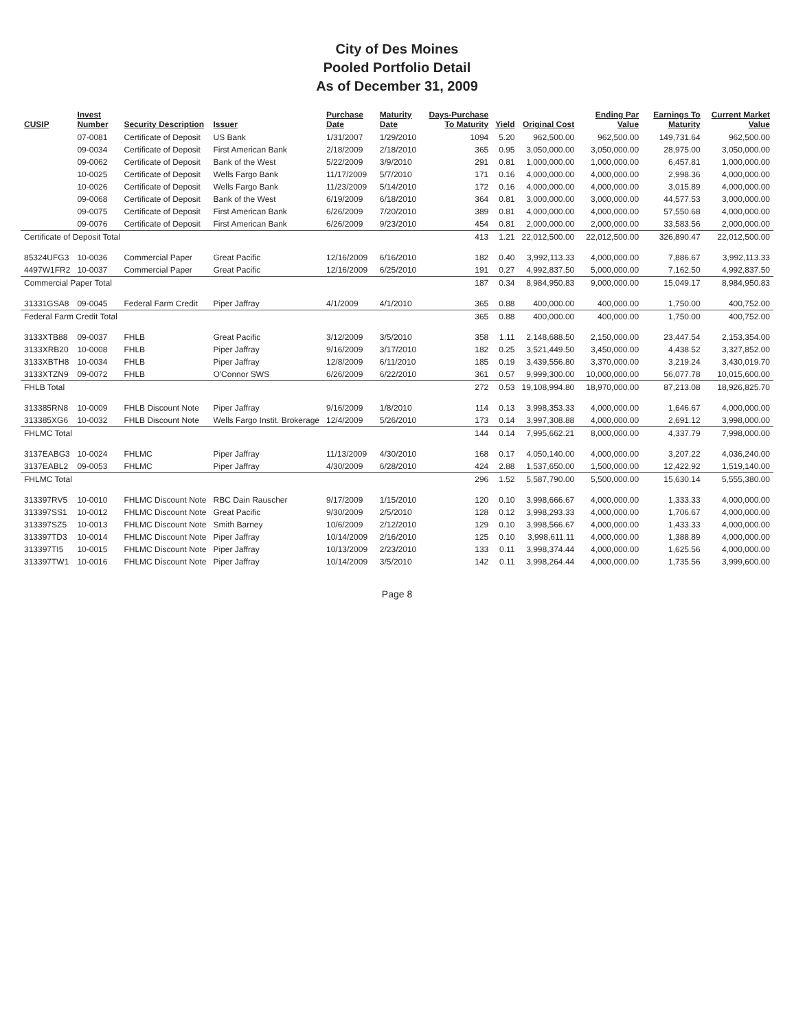City of Des Moines
Pooled Portfolio Detail
As of December 31, 2009
| CUSIP | Invest Number | Security Description | Issuer | Purchase Date | Maturity Date | Days-Purchase To Maturity | Yield | Original Cost | Ending Par Value | Earnings To Maturity | Current Market Value |
| --- | --- | --- | --- | --- | --- | --- | --- | --- | --- | --- | --- |
| | 07-0081 | Certificate of Deposit | US Bank | 1/31/2007 | 1/29/2010 | 1094 | 5.20 | 962,500.00 | 962,500.00 | 149,731.64 | 962,500.00 |
| | 09-0034 | Certificate of Deposit | First American Bank | 2/18/2009 | 2/18/2010 | 365 | 0.95 | 3,050,000.00 | 3,050,000.00 | 28,975.00 | 3,050,000.00 |
| | 09-0062 | Certificate of Deposit | Bank of the West | 5/22/2009 | 3/9/2010 | 291 | 0.81 | 1,000,000.00 | 1,000,000.00 | 6,457.81 | 1,000,000.00 |
| | 10-0025 | Certificate of Deposit | Wells Fargo Bank | 11/17/2009 | 5/7/2010 | 171 | 0.16 | 4,000,000.00 | 4,000,000.00 | 2,998.36 | 4,000,000.00 |
| | 10-0026 | Certificate of Deposit | Wells Fargo Bank | 11/23/2009 | 5/14/2010 | 172 | 0.16 | 4,000,000.00 | 4,000,000.00 | 3,015.89 | 4,000,000.00 |
| | 09-0068 | Certificate of Deposit | Bank of the West | 6/19/2009 | 6/18/2010 | 364 | 0.81 | 3,000,000.00 | 3,000,000.00 | 44,577.53 | 3,000,000.00 |
| | 09-0075 | Certificate of Deposit | First American Bank | 6/26/2009 | 7/20/2010 | 389 | 0.81 | 4,000,000.00 | 4,000,000.00 | 57,550.68 | 4,000,000.00 |
| | 09-0076 | Certificate of Deposit | First American Bank | 6/26/2009 | 9/23/2010 | 454 | 0.81 | 2,000,000.00 | 2,000,000.00 | 33,583.56 | 2,000,000.00 |
| Certificate of Deposit Total | | | | | | 413 | 1.21 | 22,012,500.00 | 22,012,500.00 | 326,890.47 | 22,012,500.00 |
| 85324UFG3 | 10-0036 | Commercial Paper | Great Pacific | 12/16/2009 | 6/16/2010 | 182 | 0.40 | 3,992,113.33 | 4,000,000.00 | 7,886.67 | 3,992,113.33 |
| 4497W1FR2 | 10-0037 | Commercial Paper | Great Pacific | 12/16/2009 | 6/25/2010 | 191 | 0.27 | 4,992,837.50 | 5,000,000.00 | 7,162.50 | 4,992,837.50 |
| Commercial Paper Total | | | | | | 187 | 0.34 | 8,984,950.83 | 9,000,000.00 | 15,049.17 | 8,984,950.83 |
| 31331GSA8 | 09-0045 | Federal Farm Credit | Piper Jaffray | 4/1/2009 | 4/1/2010 | 365 | 0.88 | 400,000.00 | 400,000.00 | 1,750.00 | 400,752.00 |
| Federal Farm Credit Total | | | | | | 365 | 0.88 | 400,000.00 | 400,000.00 | 1,750.00 | 400,752.00 |
| 3133XTB88 | 09-0037 | FHLB | Great Pacific | 3/12/2009 | 3/5/2010 | 358 | 1.11 | 2,148,688.50 | 2,150,000.00 | 23,447.54 | 2,153,354.00 |
| 3133XRB20 | 10-0008 | FHLB | Piper Jaffray | 9/16/2009 | 3/17/2010 | 182 | 0.25 | 3,521,449.50 | 3,450,000.00 | 4,438.52 | 3,327,852.00 |
| 3133XBTH8 | 10-0034 | FHLB | Piper Jaffray | 12/8/2009 | 6/11/2010 | 185 | 0.19 | 3,439,556.80 | 3,370,000.00 | 3,219.24 | 3,430,019.70 |
| 3133XTZN9 | 09-0072 | FHLB | O'Connor SWS | 6/26/2009 | 6/22/2010 | 361 | 0.57 | 9,999,300.00 | 10,000,000.00 | 56,077.78 | 10,015,600.00 |
| FHLB Total | | | | | | 272 | 0.53 | 19,108,994.80 | 18,970,000.00 | 87,213.08 | 18,926,825.70 |
| 313385RN8 | 10-0009 | FHLB Discount Note | Piper Jaffray | 9/16/2009 | 1/8/2010 | 114 | 0.13 | 3,998,353.33 | 4,000,000.00 | 1,646.67 | 4,000,000.00 |
| 313385XG6 | 10-0032 | FHLB Discount Note | Wells Fargo Instit. Brokerage | 12/4/2009 | 5/26/2010 | 173 | 0.14 | 3,997,308.88 | 4,000,000.00 | 2,691.12 | 3,998,000.00 |
| FHLMC Total | | | | | | 144 | 0.14 | 7,995,662.21 | 8,000,000.00 | 4,337.79 | 7,998,000.00 |
| 3137EABG3 | 10-0024 | FHLMC | Piper Jaffray | 11/13/2009 | 4/30/2010 | 168 | 0.17 | 4,050,140.00 | 4,000,000.00 | 3,207.22 | 4,036,240.00 |
| 3137EABL2 | 09-0053 | FHLMC | Piper Jaffray | 4/30/2009 | 6/28/2010 | 424 | 2.88 | 1,537,650.00 | 1,500,000.00 | 12,422.92 | 1,519,140.00 |
| FHLMC Total | | | | | | 296 | 1.52 | 5,587,790.00 | 5,500,000.00 | 15,630.14 | 5,555,380.00 |
| 313397RV5 | 10-0010 | FHLMC Discount Note | RBC Dain Rauscher | 9/17/2009 | 1/15/2010 | 120 | 0.10 | 3,998,666.67 | 4,000,000.00 | 1,333.33 | 4,000,000.00 |
| 313397SS1 | 10-0012 | FHLMC Discount Note | Great Pacific | 9/30/2009 | 2/5/2010 | 128 | 0.12 | 3,998,293.33 | 4,000,000.00 | 1,706.67 | 4,000,000.00 |
| 313397SZ5 | 10-0013 | FHLMC Discount Note | Smith Barney | 10/6/2009 | 2/12/2010 | 129 | 0.10 | 3,998,566.67 | 4,000,000.00 | 1,433.33 | 4,000,000.00 |
| 313397TD3 | 10-0014 | FHLMC Discount Note | Piper Jaffray | 10/14/2009 | 2/16/2010 | 125 | 0.10 | 3,998,611.11 | 4,000,000.00 | 1,388.89 | 4,000,000.00 |
| 313397TI5 | 10-0015 | FHLMC Discount Note | Piper Jaffray | 10/13/2009 | 2/23/2010 | 133 | 0.11 | 3,998,374.44 | 4,000,000.00 | 1,625.56 | 4,000,000.00 |
| 313397TW1 | 10-0016 | FHLMC Discount Note | Piper Jaffray | 10/14/2009 | 3/5/2010 | 142 | 0.11 | 3,998,264.44 | 4,000,000.00 | 1,735.56 | 3,999,600.00 |
Page 8